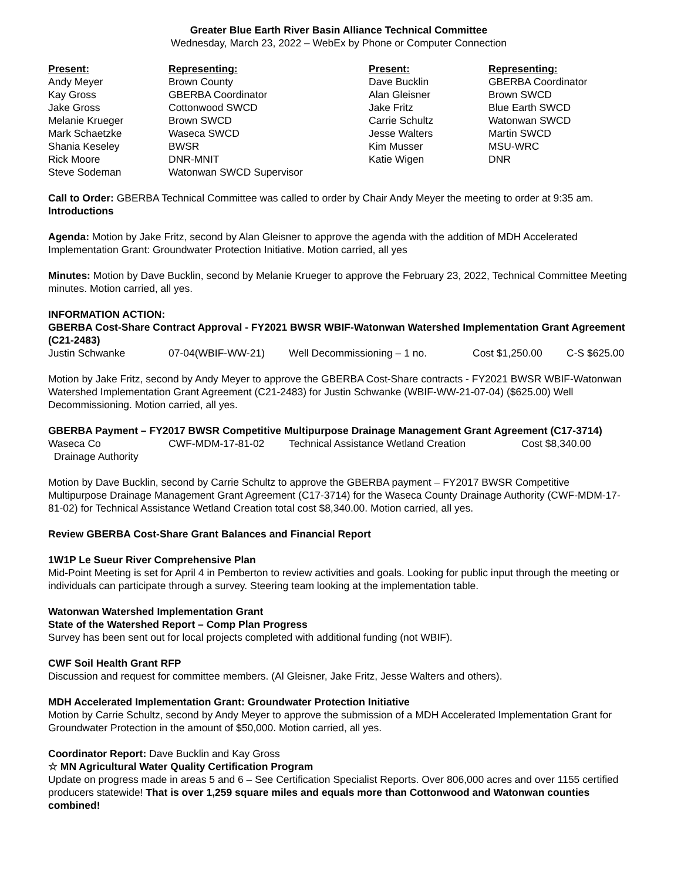Greater Blue Earth River Basin Alliance Technical Committee
Wednesday, March 23, 2022 – WebEx by Phone or Computer Connection
| Present: | Representing: | Present: | Representing: |
| Andy Meyer | Brown County | Dave Bucklin | GBERBA Coordinator |
| Kay Gross | GBERBA Coordinator | Alan Gleisner | Brown SWCD |
| Jake Gross | Cottonwood SWCD | Jake Fritz | Blue Earth SWCD |
| Melanie Krueger | Brown SWCD | Carrie Schultz | Watonwan SWCD |
| Mark Schaetzke | Waseca SWCD | Jesse Walters | Martin SWCD |
| Shania Keseley | BWSR | Kim Musser | MSU-WRC |
| Rick Moore | DNR-MNIT | Katie Wigen | DNR |
| Steve Sodeman | Watonwan SWCD Supervisor | | |
Call to Order: GBERBA Technical Committee was called to order by Chair Andy Meyer the meeting to order at 9:35 am.
Introductions
Agenda: Motion by Jake Fritz, second by Alan Gleisner to approve the agenda with the addition of MDH Accelerated Implementation Grant: Groundwater Protection Initiative. Motion carried, all yes
Minutes: Motion by Dave Bucklin, second by Melanie Krueger to approve the February 23, 2022, Technical Committee Meeting minutes. Motion carried, all yes.
INFORMATION ACTION:
GBERBA Cost-Share Contract Approval - FY2021 BWSR WBIF-Watonwan Watershed Implementation Grant Agreement (C21-2483)
| Justin Schwanke | 07-04(WBIF-WW-21) | Well Decommissioning – 1 no. | Cost $1,250.00 | C-S $625.00 |
Motion by Jake Fritz, second by Andy Meyer to approve the GBERBA Cost-Share contracts - FY2021 BWSR WBIF-Watonwan Watershed Implementation Grant Agreement (C21-2483) for Justin Schwanke (WBIF-WW-21-07-04) ($625.00) Well Decommissioning. Motion carried, all yes.
GBERBA Payment – FY2017 BWSR Competitive Multipurpose Drainage Management Grant Agreement (C17-3714)
| Waseca Co Drainage Authority | CWF-MDM-17-81-02 | Technical Assistance Wetland Creation | Cost $8,340.00 |
Motion by Dave Bucklin, second by Carrie Schultz to approve the GBERBA payment – FY2017 BWSR Competitive Multipurpose Drainage Management Grant Agreement (C17-3714) for the Waseca County Drainage Authority (CWF-MDM-17-81-02) for Technical Assistance Wetland Creation total cost $8,340.00. Motion carried, all yes.
Review GBERBA Cost-Share Grant Balances and Financial Report
1W1P Le Sueur River Comprehensive Plan
Mid-Point Meeting is set for April 4 in Pemberton to review activities and goals. Looking for public input through the meeting or individuals can participate through a survey. Steering team looking at the implementation table.
Watonwan Watershed Implementation Grant
State of the Watershed Report – Comp Plan Progress
Survey has been sent out for local projects completed with additional funding (not WBIF).
CWF Soil Health Grant RFP
Discussion and request for committee members. (Al Gleisner, Jake Fritz, Jesse Walters and others).
MDH Accelerated Implementation Grant: Groundwater Protection Initiative
Motion by Carrie Schultz, second by Andy Meyer to approve the submission of a MDH Accelerated Implementation Grant for Groundwater Protection in the amount of $50,000. Motion carried, all yes.
Coordinator Report: Dave Bucklin and Kay Gross
☆ MN Agricultural Water Quality Certification Program
Update on progress made in areas 5 and 6 – See Certification Specialist Reports. Over 806,000 acres and over 1155 certified producers statewide! That is over 1,259 square miles and equals more than Cottonwood and Watonwan counties combined!